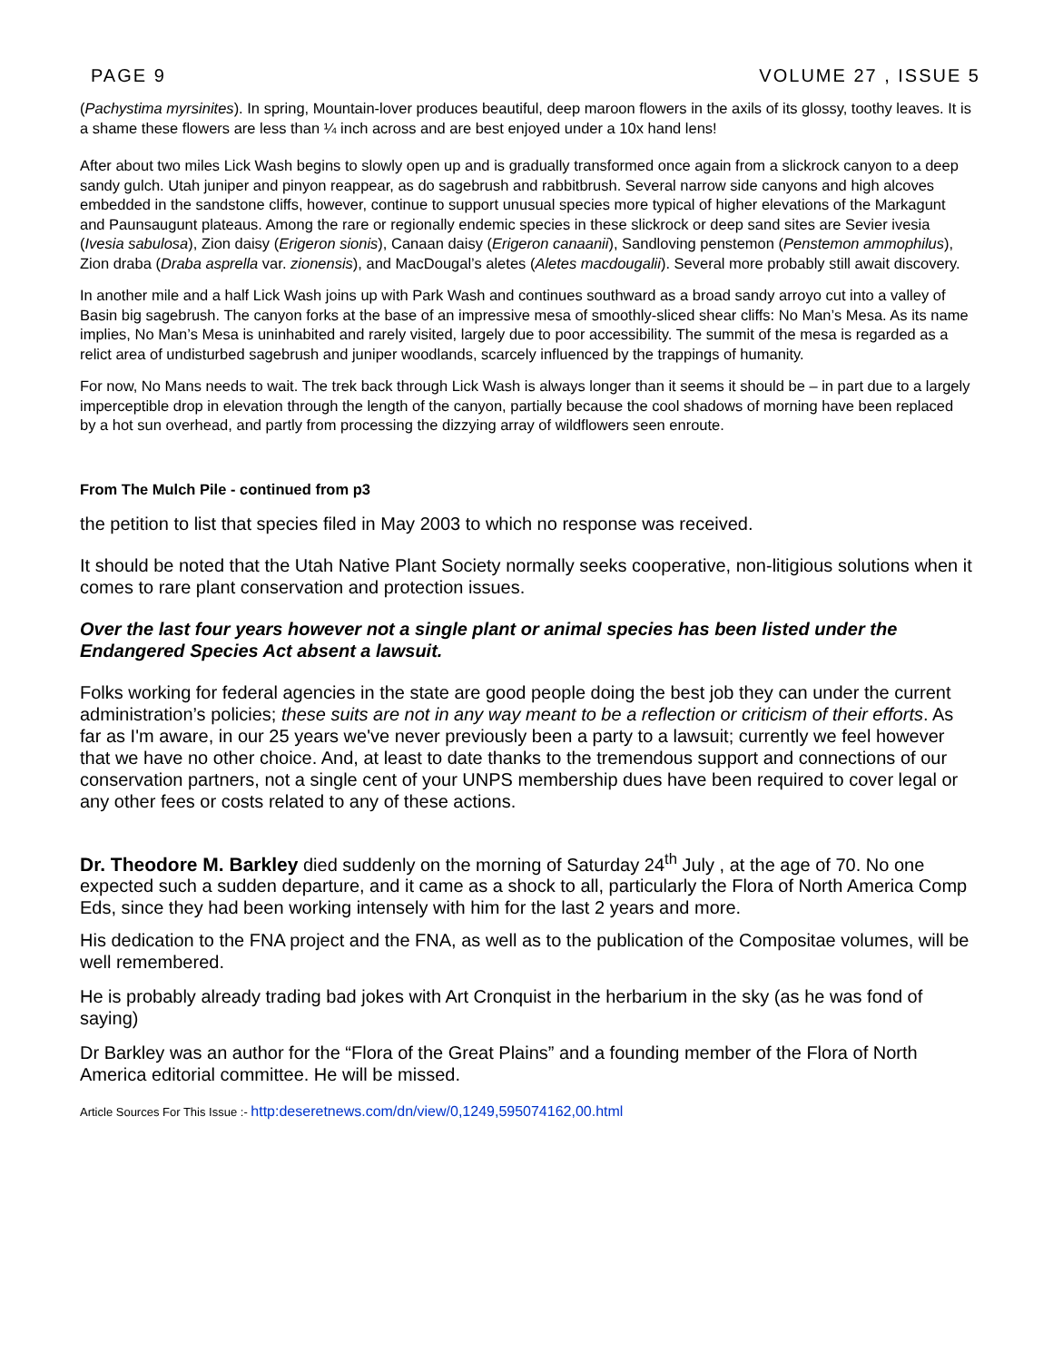PAGE 9 VOLUME 27 , ISSUE 5
(Pachystima myrsinites). In spring, Mountain-lover produces beautiful, deep maroon flowers in the axils of its glossy, toothy leaves. It is a shame these flowers are less than ¼ inch across and are best enjoyed under a 10x hand lens!
After about two miles Lick Wash begins to slowly open up and is gradually transformed once again from a slickrock canyon to a deep sandy gulch. Utah juniper and pinyon reappear, as do sagebrush and rabbitbrush. Several narrow side canyons and high alcoves embedded in the sandstone cliffs, however, continue to support unusual species more typical of higher elevations of the Markagunt and Paunsaugunt plateaus. Among the rare or regionally endemic species in these slickrock or deep sand sites are Sevier ivesia (Ivesia sabulosa), Zion daisy (Erigeron sionis), Canaan daisy (Erigeron canaanii), Sandloving penstemon (Penstemon ammophilus), Zion draba (Draba asprella var. zionensis), and MacDougal’s aletes (Aletes macdougalii). Several more probably still await discovery.
In another mile and a half Lick Wash joins up with Park Wash and continues southward as a broad sandy arroyo cut into a valley of Basin big sagebrush. The canyon forks at the base of an impressive mesa of smoothly-sliced shear cliffs: No Man’s Mesa. As its name implies, No Man’s Mesa is uninhabited and rarely visited, largely due to poor accessibility. The summit of the mesa is regarded as a relict area of undisturbed sagebrush and juniper woodlands, scarcely influenced by the trappings of humanity.
For now, No Mans needs to wait. The trek back through Lick Wash is always longer than it seems it should be – in part due to a largely imperceptible drop in elevation through the length of the canyon, partially because the cool shadows of morning have been replaced by a hot sun overhead, and partly from processing the dizzying array of wildflowers seen enroute.
From The Mulch Pile - continued from p3
the petition to list that species filed in May 2003 to which no response was received.
It should be noted that the Utah Native Plant Society normally seeks cooperative, non-litigious solutions when it comes to rare plant conservation and protection issues.
Over the last four years however not a single plant or animal species has been listed under the Endangered Species Act absent a lawsuit.
Folks working for federal agencies in the state are good people doing the best job they can under the current administration’s policies; these suits are not in any way meant to be a reflection or criticism of their efforts. As far as I'm aware, in our 25 years we've never previously been a party to a lawsuit; currently we feel however that we have no other choice. And, at least to date thanks to the tremendous support and connections of our conservation partners, not a single cent of your UNPS membership dues have been required to cover legal or any other fees or costs related to any of these actions.
Dr. Theodore M. Barkley died suddenly on the morning of Saturday 24<sup>th</sup> July , at the age of 70. No one expected such a sudden departure, and it came as a shock to all, particularly the Flora of North America Comp Eds, since they had been working intensely with him for the last 2 years and more.
His dedication to the FNA project and the FNA, as well as to the publication of the Compositae volumes, will be well remembered.
He is probably already trading bad jokes with Art Cronquist in the herbarium in the sky (as he was fond of saying)
Dr Barkley was an author for the “Flora of the Great Plains” and a founding member of the Flora of North America editorial committee. He will be missed.
Article Sources For This Issue :- http:deseretnews.com/dn/view/0,1249,595074162,00.html